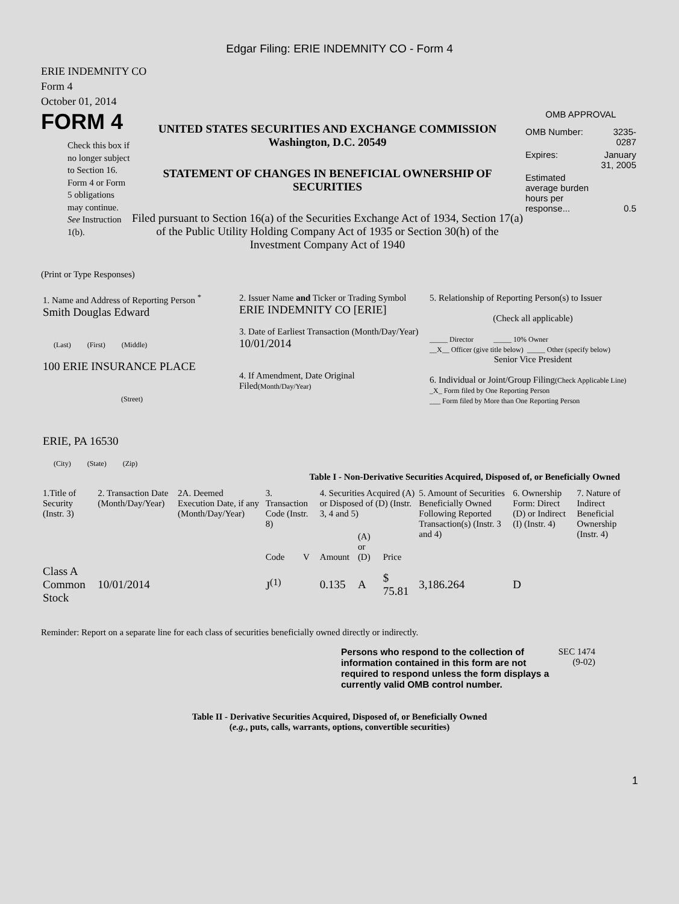Edgar Filing: ERIE INDEMNITY CO - Form 4
ERIE INDEMNITY CO
Form 4
October 01, 2014
FORM 4
Check this box if no longer subject to Section 16. Form 4 or Form 5 obligations may continue. See Instruction 1(b).
UNITED STATES SECURITIES AND EXCHANGE COMMISSION
Washington, D.C. 20549
STATEMENT OF CHANGES IN BENEFICIAL OWNERSHIP OF SECURITIES
Filed pursuant to Section 16(a) of the Securities Exchange Act of 1934, Section 17(a) of the Public Utility Holding Company Act of 1935 or Section 30(h) of the Investment Company Act of 1940
OMB APPROVAL
| OMB Number: | 3235-0287 |
| Expires: | January 31, 2005 |
| Estimated average burden hours per response... | 0.5 |
(Print or Type Responses)
| 1. Name and Address of Reporting Person <sup>*</sup> Smith Douglas Edward (Last) (First) (Middle) 100 ERIE INSURANCE PLACE (Street) ERIE, PA 16530 (City) (State) (Zip) | 2. Issuer Name and Ticker or Trading Symbol ERIE INDEMNITY CO [ERIE] 3. Date of Earliest Transaction (Month/Day/Year) 10/01/2014 4. If Amendment, Date Original Filed (Month/Day/Year) | 5. Relationship of Reporting Person(s) to Issuer (Check all applicable) _____ Director _____ 10% Owner __X__ Officer (give title below) _____ Other (specify below) Senior Vice President 6. Individual or Joint/Group Filing (Check Applicable Line) _X_ Form filed by One Reporting Person ___ Form filed by More than One Reporting Person |
Table I - Non-Derivative Securities Acquired, Disposed of, or Beneficially Owned
| 1.Title of Security (Instr. 3) | 2. Transaction Date (Month/Day/Year) | 2A. Deemed Execution Date, if any (Month/Day/Year) | 3. Transaction Code (Instr. 8) | | 4. Securities Acquired (A) or Disposed of (D) (Instr. 3, 4 and 5) | | | 5. Amount of Securities Beneficially Owned Following Reported Transaction(s) (Instr. 3 and 4) | 6. Ownership Form: Direct (D) or Indirect (I) (Instr. 4) | 7. Nature of Indirect Beneficial Ownership (Instr. 4) |
| --- | --- | --- | --- | --- | --- | --- | --- | --- | --- | --- |
| | | | Code | V | Amount | (A) or (D) | Price | | | |
| Class A Common Stock | 10/01/2014 | | J<sup>(1)</sup> | | 0.135 | A | $ 75.81 | 3,186.264 | D | |
Reminder: Report on a separate line for each class of securities beneficially owned directly or indirectly.
Persons who respond to the collection of information contained in this form are not required to respond unless the form displays a currently valid OMB control number.
SEC 1474 (9-02)
Table II - Derivative Securities Acquired, Disposed of, or Beneficially Owned
(e.g., puts, calls, warrants, options, convertible securities)
1